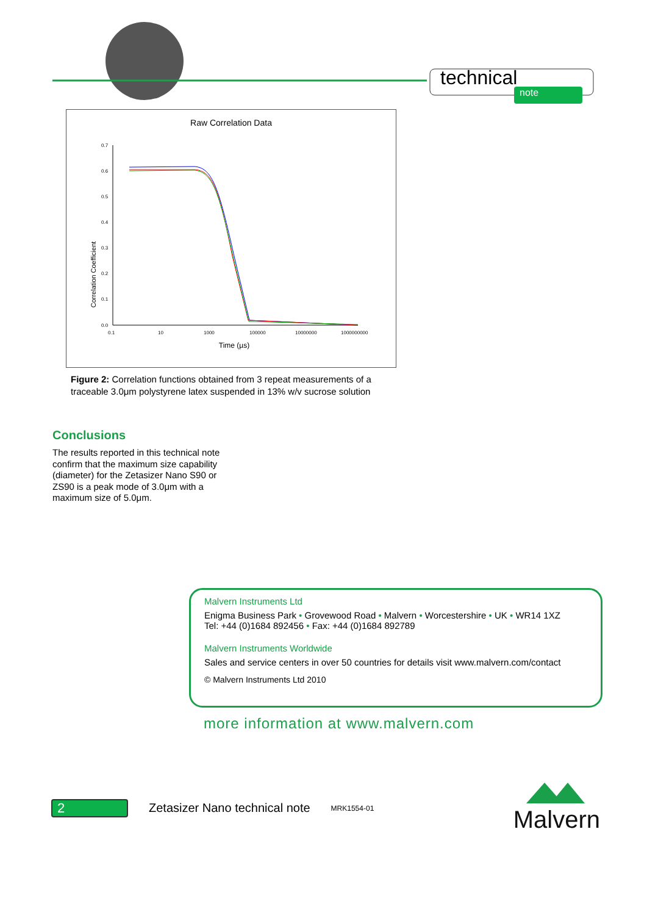technical
note
Raw Correlation Data
Correlation Coefficient
0.7
0.6
0.5
0.4
0.3
0.2
0.1
0.0
0.1
10
1000
100000
10000000
1000000000
Time (µs)
Figure 2: Correlation functions obtained from 3 repeat measurements of a traceable 3.0μm polystyrene latex suspended in 13% w/v sucrose solution
Conclusions
The results reported in this technical note confirm that the maximum size capability (diameter) for the Zetasizer Nano S90 or ZS90 is a peak mode of 3.0μm with a maximum size of 5.0μm.
Malvern Instruments Ltd
Enigma Business Park • Grovewood Road • Malvern • Worcestershire • UK • WR14 1XZ
Tel: +44 (0)1684 892456 • Fax: +44 (0)1684 892789
Malvern Instruments Worldwide
Sales and service centers in over 50 countries for details visit www.malvern.com/contact
© Malvern Instruments Ltd 2010
more information at www.malvern.com
2
Zetasizer Nano technical note MRK1554-01
Malvern